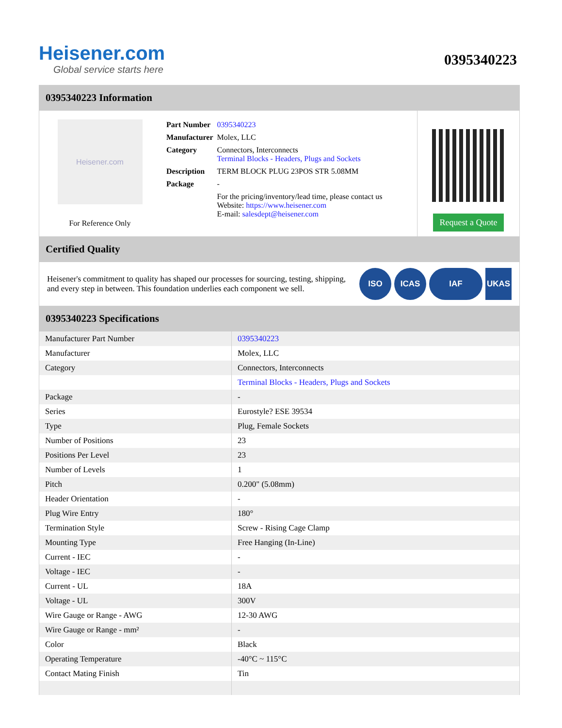Heisener.com
Global service starts here
0395340223
0395340223 Information
Heisener.com
For Reference Only
| Part Number | 0395340223 |
| Manufacturer | Molex, LLC |
| Category | Connectors, Interconnects Terminal Blocks - Headers, Plugs and Sockets |
| Description | TERM BLOCK PLUG 23POS STR 5.08MM |
| Package | - |
| | For the pricing/inventory/lead time, please contact us Website: https://www.heisener.com E-mail: salesdept@heisener.com |
Request a Quote
Certified Quality
Heisener's commitment to quality has shaped our processes for sourcing, testing, shipping, and every step in between. This foundation underlies each component we sell.
ISO ICAS IAF UKAS
0395340223 Specifications
| Manufacturer Part Number | 0395340223 |
| Manufacturer | Molex, LLC |
| Category | Connectors, Interconnects |
| | Terminal Blocks - Headers, Plugs and Sockets |
| Package | - |
| Series | Eurostyle? ESE 39534 |
| Type | Plug, Female Sockets |
| Number of Positions | 23 |
| Positions Per Level | 23 |
| Number of Levels | 1 |
| Pitch | 0.200" (5.08mm) |
| Header Orientation | - |
| Plug Wire Entry | 180° |
| Termination Style | Screw - Rising Cage Clamp |
| Mounting Type | Free Hanging (In-Line) |
| Current - IEC | - |
| Voltage - IEC | - |
| Current - UL | 18A |
| Voltage - UL | 300V |
| Wire Gauge or Range - AWG | 12-30 AWG |
| Wire Gauge or Range - mm² | - |
| Color | Black |
| Operating Temperature | -40°C ~ 115°C |
| Contact Mating Finish | Tin |